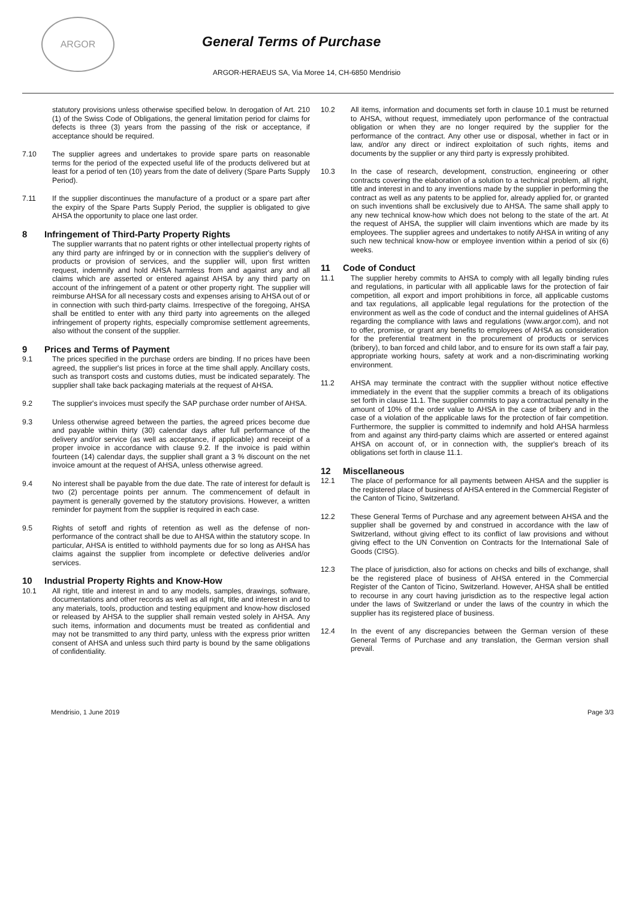ARGOR
General Terms of Purchase
ARGOR-HERAEUS SA, Via Moree 14, CH-6850 Mendrisio
statutory provisions unless otherwise specified below. In derogation of Art. 210 (1) of the Swiss Code of Obligations, the general limitation period for claims for defects is three (3) years from the passing of the risk or acceptance, if acceptance should be required.
7.10 The supplier agrees and undertakes to provide spare parts on reasonable terms for the period of the expected useful life of the products delivered but at least for a period of ten (10) years from the date of delivery (Spare Parts Supply Period).
7.11 If the supplier discontinues the manufacture of a product or a spare part after the expiry of the Spare Parts Supply Period, the supplier is obligated to give AHSA the opportunity to place one last order.
8 Infringement of Third-Party Property Rights
The supplier warrants that no patent rights or other intellectual property rights of any third party are infringed by or in connection with the supplier's delivery of products or provision of services, and the supplier will, upon first written request, indemnify and hold AHSA harmless from and against any and all claims which are asserted or entered against AHSA by any third party on account of the infringement of a patent or other property right. The supplier will reimburse AHSA for all necessary costs and expenses arising to AHSA out of or in connection with such third-party claims. Irrespective of the foregoing, AHSA shall be entitled to enter with any third party into agreements on the alleged infringement of property rights, especially compromise settlement agreements, also without the consent of the supplier.
9 Prices and Terms of Payment
9.1 The prices specified in the purchase orders are binding. If no prices have been agreed, the supplier's list prices in force at the time shall apply. Ancillary costs, such as transport costs and customs duties, must be indicated separately. The supplier shall take back packaging materials at the request of AHSA.
9.2 The supplier's invoices must specify the SAP purchase order number of AHSA.
9.3 Unless otherwise agreed between the parties, the agreed prices become due and payable within thirty (30) calendar days after full performance of the delivery and/or service (as well as acceptance, if applicable) and receipt of a proper invoice in accordance with clause 9.2. If the invoice is paid within fourteen (14) calendar days, the supplier shall grant a 3 % discount on the net invoice amount at the request of AHSA, unless otherwise agreed.
9.4 No interest shall be payable from the due date. The rate of interest for default is two (2) percentage points per annum. The commencement of default in payment is generally governed by the statutory provisions. However, a written reminder for payment from the supplier is required in each case.
9.5 Rights of setoff and rights of retention as well as the defense of non-performance of the contract shall be due to AHSA within the statutory scope. In particular, AHSA is entitled to withhold payments due for so long as AHSA has claims against the supplier from incomplete or defective deliveries and/or services.
10 Industrial Property Rights and Know-How
10.1 All right, title and interest in and to any models, samples, drawings, software, documentations and other records as well as all right, title and interest in and to any materials, tools, production and testing equipment and know-how disclosed or released by AHSA to the supplier shall remain vested solely in AHSA. Any such items, information and documents must be treated as confidential and may not be transmitted to any third party, unless with the express prior written consent of AHSA and unless such third party is bound by the same obligations of confidentiality.
10.2 All items, information and documents set forth in clause 10.1 must be returned to AHSA, without request, immediately upon performance of the contractual obligation or when they are no longer required by the supplier for the performance of the contract. Any other use or disposal, whether in fact or in law, and/or any direct or indirect exploitation of such rights, items and documents by the supplier or any third party is expressly prohibited.
10.3 In the case of research, development, construction, engineering or other contracts covering the elaboration of a solution to a technical problem, all right, title and interest in and to any inventions made by the supplier in performing the contract as well as any patents to be applied for, already applied for, or granted on such inventions shall be exclusively due to AHSA. The same shall apply to any new technical know-how which does not belong to the state of the art. At the request of AHSA, the supplier will claim inventions which are made by its employees. The supplier agrees and undertakes to notify AHSA in writing of any such new technical know-how or employee invention within a period of six (6) weeks.
11 Code of Conduct
11.1 The supplier hereby commits to AHSA to comply with all legally binding rules and regulations, in particular with all applicable laws for the protection of fair competition, all export and import prohibitions in force, all applicable customs and tax regulations, all applicable legal regulations for the protection of the environment as well as the code of conduct and the internal guidelines of AHSA regarding the compliance with laws and regulations (www.argor.com), and not to offer, promise, or grant any benefits to employees of AHSA as consideration for the preferential treatment in the procurement of products or services (bribery), to ban forced and child labor, and to ensure for its own staff a fair pay, appropriate working hours, safety at work and a non-discriminating working environment.
11.2 AHSA may terminate the contract with the supplier without notice effective immediately in the event that the supplier commits a breach of its obligations set forth in clause 11.1. The supplier commits to pay a contractual penalty in the amount of 10% of the order value to AHSA in the case of bribery and in the case of a violation of the applicable laws for the protection of fair competition. Furthermore, the supplier is committed to indemnify and hold AHSA harmless from and against any third-party claims which are asserted or entered against AHSA on account of, or in connection with, the supplier's breach of its obligations set forth in clause 11.1.
12 Miscellaneous
12.1 The place of performance for all payments between AHSA and the supplier is the registered place of business of AHSA entered in the Commercial Register of the Canton of Ticino, Switzerland.
12.2 These General Terms of Purchase and any agreement between AHSA and the supplier shall be governed by and construed in accordance with the law of Switzerland, without giving effect to its conflict of law provisions and without giving effect to the UN Convention on Contracts for the International Sale of Goods (CISG).
12.3 The place of jurisdiction, also for actions on checks and bills of exchange, shall be the registered place of business of AHSA entered in the Commercial Register of the Canton of Ticino, Switzerland. However, AHSA shall be entitled to recourse in any court having jurisdiction as to the respective legal action under the laws of Switzerland or under the laws of the country in which the supplier has its registered place of business.
12.4 In the event of any discrepancies between the German version of these General Terms of Purchase and any translation, the German version shall prevail.
Mendrisio, 1 June 2019 Page 3/3